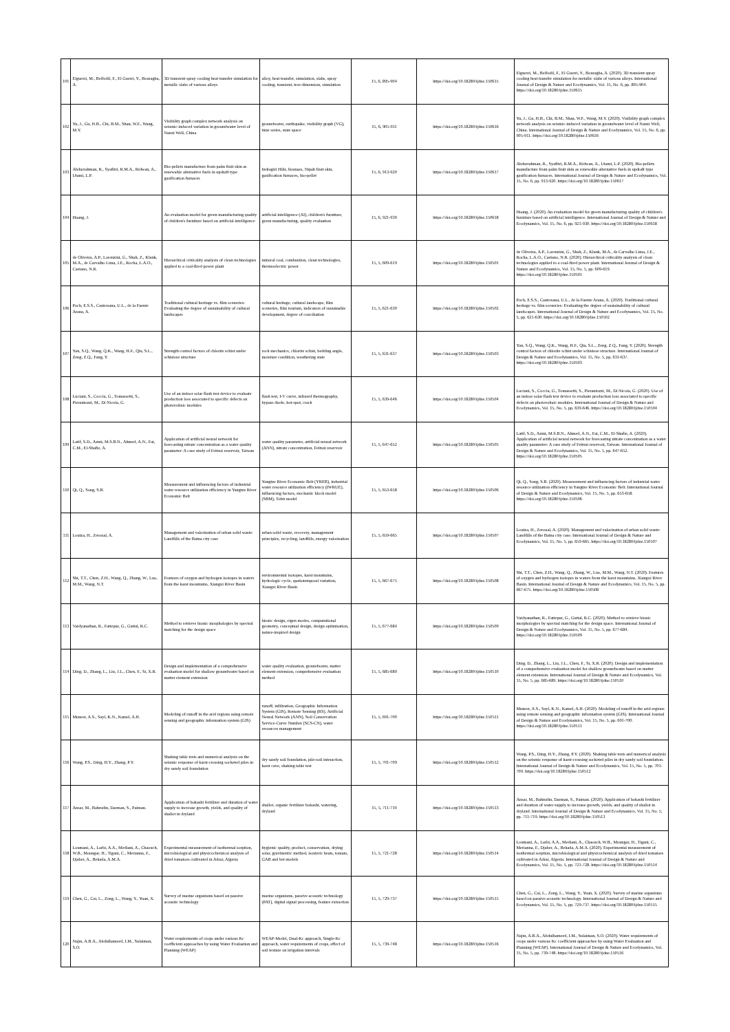| 101 | Elguerri, M., Belfodil, F., El Guerri, Y., Bouragba, A. | 3D transient spray cooling heat transfer simulation for metallic slabs of various alloys | alloy, heat transfer, simulation, slabs, spray cooling, transient, tree-dimension, simulation | 15, 6, 895-904 | https://doi.org/10.18280/ijdne.150615 | Elguerri, M., Belfodil, F., El Guerri, Y., Bouragba, A. (2020). 3D transient spray cooling heat transfer simulation for metallic slabs of various alloys. International Journal of Design & Nature and Ecodynamics, Vol. 15, No. 6, pp. 895-904. https://doi.org/10.18280/ijdne.150615 |
| 102 | Yu, J., Gu, H.B., Chi, B.M., Shan, W.F., Wang, M.Y. | Visibility graph complex network analysis on seismic-induced variation in groundwater level of Nanxi Well, China | groundwater, earthquake, visibility graph (VG), time series, state space | 15, 6, 905-911 | https://doi.org/10.18280/ijdne.150616 | Yu, J., Gu, H.B., Chi, B.M., Shan, W.F., Wang, M.Y. (2020). Visibility graph complex network analysis on seismic-induced variation in groundwater level of Nanxi Well, China. International Journal of Design & Nature and Ecodynamics, Vol. 15, No. 6, pp. 905-911. https://doi.org/10.18280/ijdne.150616 |
| 103 | Abdurrahman, R., Syafitri, R.M.A., Ridwan, A., Utami, L.P. | Bio-pellets manufacture from palm fruit skin as renewable alternative fuels in updraft type gasification furnaces | Indragiri Hilir, biomass, Nipah fruit skin, gasification furnaces, bio-pellet | 15, 6, 913-920 | https://doi.org/10.18280/ijdne.150617 | Abdurrahman, R., Syafitri, R.M.A., Ridwan, A., Utami, L.P. (2020). Bio-pellets manufacture from palm fruit skin as renewable alternative fuels in updraft type gasification furnaces. International Journal of Design & Nature and Ecodynamics, Vol. 15, No. 6, pp. 913-920. https://doi.org/10.18280/ijdne.150617 |
| 104 | Huang, J. | An evaluation model for green manufacturing quality of children's furniture based on artificial intelligence | artificial intelligence (AI), children's furniture, green manufacturing, quality evaluation | 15, 6, 921-930 | https://doi.org/10.18280/ijdne.150618 | Huang, J. (2020). An evaluation model for green manufacturing quality of children's furniture based on artificial intelligence. International Journal of Design & Nature and Ecodynamics, Vol. 15, No. 6, pp. 921-930. https://doi.org/10.18280/ijdne.150618 |
| 105 | de Oliveira, A.P., Lorenzini, G., Shah, Z., Klunk, M.A., de Carvalho Lima, J.E., Rocha, L.A.O., Caetano, N.R. | Hierarchical criticality analysis of clean technologies applied to a coal-fired power plant | mineral coal, combustion, clean technologies, thermoelectric power | 15, 5, 609-619 | https://doi.org/10.18280/ijdne.150501 | de Oliveira, A.P., Lorenzini, G., Shah, Z., Klunk, M.A., de Carvalho Lima, J.E., Rocha, L.A.O., Caetano, N.R. (2020). Hierarchical criticality analysis of clean technologies applied to a coal-fired power plant. International Journal of Design & Nature and Ecodynamics, Vol. 15, No. 5, pp. 609-619. https://doi.org/10.18280/ijdne.150501 |
| 106 | Poch, E.S.S., Castresana, U.L., de la Fuente Arana, A. | Traditional cultural heritage vs. film sceneries: Evaluating the degree of sustainability of cultural landscapes | cultural heritage, cultural landscape, film sceneries, film tourism, indicators of sustainable development, degree of conciliation | 15, 5, 621-630 | https://doi.org/10.18280/ijdne.150502 | Poch, E.S.S., Castresana, U.L., de la Fuente Arana, A. (2020). Traditional cultural heritage vs. film sceneries: Evaluating the degree of sustainability of cultural landscapes. International Journal of Design & Nature and Ecodynamics, Vol. 15, No. 5, pp. 621-630. https://doi.org/10.18280/ijdne.150502 |
| 107 | Yan, S.Q., Wang, Q.K., Wang, H.F., Qiu, S.L., Zeng, Z.Q., Fang, Y. | Strength control factors of chlorite schist under schistose structure | rock mechanics, chlorite schist, bedding angle, moisture condition, weathering state | 15, 5, 631-637 | https://doi.org/10.18280/ijdne.150503 | Yan, S.Q., Wang, Q.K., Wang, H.F., Qiu, S.L., Zeng, Z.Q., Fang, Y. (2020). Strength control factors of chlorite schist under schistose structure. International Journal of Design & Nature and Ecodynamics, Vol. 15, No. 5, pp. 631-637. https://doi.org/10.18280/ijdne.150503 |
| 108 | Luciani, S., Coccia, G., Tomassetti, S., Pierantozzi, M., Di Nicola, G. | Use of an indoor solar flash test device to evaluate production loss associated to specific defects on photovoltaic modules | flash test, I-V curve, infrared thermography, bypass diode, hot-spot, crack | 15, 5, 639-646 | https://doi.org/10.18280/ijdne.150504 | Luciani, S., Coccia, G., Tomassetti, S., Pierantozzi, M., Di Nicola, G. (2020). Use of an indoor solar flash test device to evaluate production loss associated to specific defects on photovoltaic modules. International Journal of Design & Nature and Ecodynamics, Vol. 15, No. 5, pp. 639-646. https://doi.org/10.18280/ijdne.150504 |
| 109 | Latif, S.D., Azmi, M.S.B.N., Ahmed, A.N., Fai, C.M., El-Shafie, A. | Application of artificial neural network for forecasting nitrate concentration as a water quality parameter: A case study of Feitsui reservoir, Taiwan | water quality parameter, artificial neural network (ANN), nitrate concentration, Feitsui reservoir | 15, 5, 647-652 | https://doi.org/10.18280/ijdne.150505 | Latif, S.D., Azmi, M.S.B.N., Ahmed, A.N., Fai, C.M., El-Shafie, A. (2020). Application of artificial neural network for forecasting nitrate concentration as a water quality parameter: A case study of Feitsui reservoir, Taiwan. International Journal of Design & Nature and Ecodynamics, Vol. 15, No. 5, pp. 647-652. https://doi.org/10.18280/ijdne.150505 |
| 110 | Qi, Q., Song, S.B. | Measurement and influencing factors of industrial water resource utilization efficiency in Yangtze River Economic Belt | Yangtze River Economic Belt (YREB), industrial water resource utilization efficiency (IWRUE), influencing factors, stochastic block model (SBM), Tobit model | 15, 5, 653-658 | https://doi.org/10.18280/ijdne.150506 | Qi, Q., Song, S.B. (2020). Measurement and influencing factors of industrial water resource utilization efficiency in Yangtze River Economic Belt. International Journal of Design & Nature and Ecodynamics, Vol. 15, No. 5, pp. 653-658. https://doi.org/10.18280/ijdne.150506 |
| 111 | Louiza, H., Zeroual, A. | Management and valorization of urban solid waste: Landfills of the Batna city case | urban solid waste, recovery, management principles, recycling, landfills, energy valorisation | 15, 5, 659-665 | https://doi.org/10.18280/ijdne.150507 | Louiza, H., Zeroual, A. (2020). Management and valorization of urban solid waste: Landfills of the Batna city case. International Journal of Design & Nature and Ecodynamics, Vol. 15, No. 5, pp. 659-665. https://doi.org/10.18280/ijdne.150507 |
| 112 | Shi, T.T., Chen, Z.H., Wang, Q., Zhang, W., Luo, M.M., Wang, N.T. | Features of oxygen and hydrogen isotopes in waters from the karst mountains, Xiangxi River Basin | environmental isotopes, karst mountains, hydrologic cycle, spatiotemporal variation, Xiangxi River Basin | 15, 5, 667-675 | https://doi.org/10.18280/ijdne.150508 | Shi, T.T., Chen, Z.H., Wang, Q., Zhang, W., Luo, M.M., Wang, N.T. (2020). Features of oxygen and hydrogen isotopes in waters from the karst mountains, Xiangxi River Basin. International Journal of Design & Nature and Ecodynamics, Vol. 15, No. 5, pp. 667-675. https://doi.org/10.18280/ijdne.150508 |
| 113 | Vaidyanathan, R., Fattepur, G., Guttal, R.C. | Method to retrieve bionic morphologies by spectral matching for the design space | bionic design, eigen modes, computational geometry, conceptual design, design optimisation, nature-inspired design | 15, 5, 677-684 | https://doi.org/10.18280/ijdne.150509 | Vaidyanathan, R., Fattepur, G., Guttal, R.C. (2020). Method to retrieve bionic morphologies by spectral matching for the design space. International Journal of Design & Nature and Ecodynamics, Vol. 15, No. 5, pp. 677-684. https://doi.org/10.18280/ijdne.150509 |
| 114 | Ding, D., Zhang, L., Liu, J.L., Chen, F., Si, X.R. | Design and implementation of a comprehensive evaluation model for shallow groundwater based on matter element extension | water quality evaluation, groundwater, matter element extension, comprehensive evaluation method | 15, 5, 685-689 | https://doi.org/10.18280/ijdne.150510 | Ding, D., Zhang, L., Liu, J.L., Chen, F., Si, X.R. (2020). Design and implementation of a comprehensive evaluation model for shallow groundwater based on matter element extension. International Journal of Design & Nature and Ecodynamics, Vol. 15, No. 5, pp. 685-689. https://doi.org/10.18280/ijdne.150510 |
| 115 | Muneer, A.S., Sayl, K.N., Kamel, A.H. | Modeling of runoff in the arid regions using remote sensing and geographic information system (GIS) | runoff, infiltration, Geographic Information System (GIS), Remote Sensing (RS), Artificial Neural Network (ANN), Soil Conservation Service-Curve Number (SCS-CN), water resources management | 15, 5, 691-700 | https://doi.org/10.18280/ijdne.150511 | Muneer, A.S., Sayl, K.N., Kamel, A.H. (2020). Modeling of runoff in the arid regions using remote sensing and geographic information system (GIS). International Journal of Design & Nature and Ecodynamics, Vol. 15, No. 5, pp. 691-700. https://doi.org/10.18280/ijdne.150511 |
| 116 | Wang, P.S., Ding, H.Y., Zhang, P.Y. | Shaking table tests and numerical analysis on the seismic response of karst-crossing socketed piles in dry sandy soil foundation | dry sandy soil foundation, pile-soil interaction, karst cave, shaking table test | 15, 5, 701-709 | https://doi.org/10.18280/ijdne.150512 | Wang, P.S., Ding, H.Y., Zhang, P.Y. (2020). Shaking table tests and numerical analysis on the seismic response of karst-crossing socketed piles in dry sandy soil foundation. International Journal of Design & Nature and Ecodynamics, Vol. 15, No. 5, pp. 701-709. https://doi.org/10.18280/ijdne.150512 |
| 117 | Ansar, M., Bahrudin, Darman, S., Paiman. | Application of bokashi fertilizer and duration of water supply to increase growth, yields, and quality of shallot in dryland | shallot, organic fertilizer bokashi, watering, dryland | 15, 5, 711-719 | https://doi.org/10.18280/ijdne.150513 | Ansar, M., Bahrudin, Darman, S., Paiman. (2020). Application of bokashi fertilizer and duration of water supply to increase growth, yields, and quality of shallot in dryland. International Journal of Design & Nature and Ecodynamics, Vol. 15, No. 5, pp. 711-719. https://doi.org/10.18280/ijdne.150513 |
| 118 | Loumani, A., Larbi, A.A., Mediani, A., Chaouch, W.B., Moungar, H., Tigani, C., Merianna, F., Djaber, A., Bekada, A.M.A. | Experimental measurement of isothermal sorption, microbiological and physicochemical analysis of dried tomatoes cultivated in Adrar, Algeria | hygienic quality, product, conservation, drying solar, gravimetric method, isosteric heats, tomato, GAB and bet models | 15, 5, 721-728 | https://doi.org/10.18280/ijdne.150514 | Loumani, A., Larbi, A.A., Mediani, A., Chaouch, W.B., Moungar, H., Tigani, C., Merianna, F., Djaber, A., Bekada, A.M.A. (2020). Experimental measurement of isothermal sorption, microbiological and physicochemical analysis of dried tomatoes cultivated in Adrar, Algeria. International Journal of Design & Nature and Ecodynamics, Vol. 15, No. 5, pp. 721-728. https://doi.org/10.18280/ijdne.150514 |
| 119 | Chen, G., Cai, L., Zong, L., Wang, Y., Yuan, X. | Survey of marine organisms based on passive acoustic technology | marine organisms, passive acoustic technology (PAT), digital signal processing, feature extraction | 15, 5, 729-737 | https://doi.org/10.18280/ijdne.150515 | Chen, G., Cai, L., Zong, L., Wang, Y., Yuan, X. (2020). Survey of marine organisms based on passive acoustic technology. International Journal of Design & Nature and Ecodynamics, Vol. 15, No. 5, pp. 729-737. https://doi.org/10.18280/ijdne.150515 |
| 120 | Najm, A.B.A., Abdulhameed, I.M., Sulaiman, S.O. | Water requirements of crops under various Kc coefficient approaches by using Water Evaluation and Planning (WEAP) | WEAP-Model, Dual-Kc approach, Single-Kc approach, water requirements of crops, effect of soil texture on irrigation intervals | 15, 5, 739-748 | https://doi.org/10.18280/ijdne.150516 | Najm, A.B.A., Abdulhameed, I.M., Sulaiman, S.O. (2020). Water requirements of crops under various Kc coefficient approaches by using Water Evaluation and Planning (WEAP). International Journal of Design & Nature and Ecodynamics, Vol. 15, No. 5, pp. 739-748. https://doi.org/10.18280/ijdne.150516 |